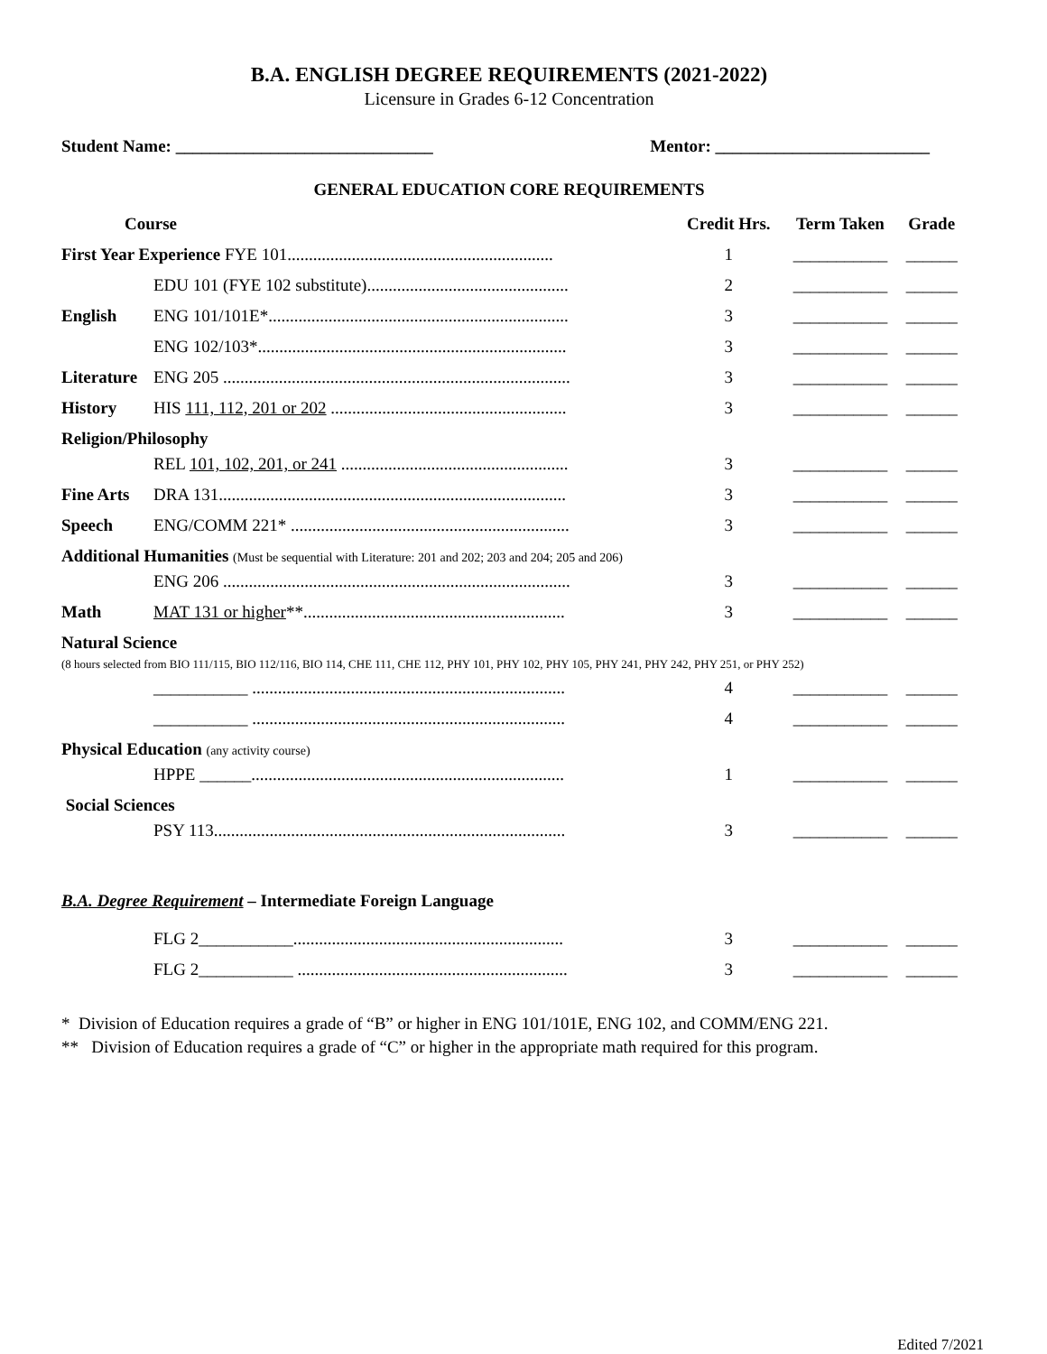B.A. ENGLISH DEGREE REQUIREMENTS (2021-2022)
Licensure in Grades 6-12 Concentration
Student Name: ______________________________ Mentor: _________________________
GENERAL EDUCATION CORE REQUIREMENTS
| Course | | Credit Hrs. | Term Taken | Grade |
| --- | --- | --- | --- | --- |
| First Year Experience FYE 101.............................................................. | | 1 | ___________ | ______ |
| | EDU 101 (FYE 102 substitute)............................................... | 2 | ___________ | ______ |
| English | ENG 101/101E*...................................................................... | 3 | ___________ | ______ |
| | ENG 102/103*........................................................................ | 3 | ___________ | ______ |
| Literature | ENG 205 ................................................................................. | 3 | ___________ | ______ |
| History | HIS 111, 112, 201 or 202 ....................................................... | 3 | ___________ | ______ |
| Religion/Philosophy | | | | |
| | REL 101, 102, 201, or 241 ..................................................... | 3 | ___________ | ______ |
| Fine Arts | DRA 131................................................................................. | 3 | ___________ | ______ |
| Speech | ENG/COMM 221* ................................................................. | 3 | ___________ | ______ |
| Additional Humanities (Must be sequential with Literature: 201 and 202; 203 and 204; 205 and 206) | | | | |
| | ENG 206 ................................................................................. | 3 | ___________ | ______ |
| Math | MAT 131 or higher **............................................................. | 3 | ___________ | ______ |
| Natural Science (8 hours selected from BIO 111/115, BIO 112/116, BIO 114, CHE 111, CHE 112, PHY 101, PHY 102, PHY 105, PHY 241, PHY 242, PHY 251, or PHY 252) | | | | |
| | ___________ ......................................................................... | 4 | ___________ | ______ |
| | ___________ ......................................................................... | 4 | ___________ | ______ |
| Physical Education (any activity course) | | | | |
| | HPPE ______......................................................................... | 1 | ___________ | ______ |
| Social Sciences | | | | |
| | PSY 113.................................................................................. | 3 | ___________ | ______ |
| B.A. Degree Requirement – Intermediate Foreign Language | | | | |
| | FLG 2___________............................................................... | 3 | ___________ | ______ |
| | FLG 2___________ ............................................................... | 3 | ___________ | ______ |
* Division of Education requires a grade of “B” or higher in ENG 101/101E, ENG 102, and COMM/ENG 221.
** Division of Education requires a grade of “C” or higher in the appropriate math required for this program.
Edited 7/2021